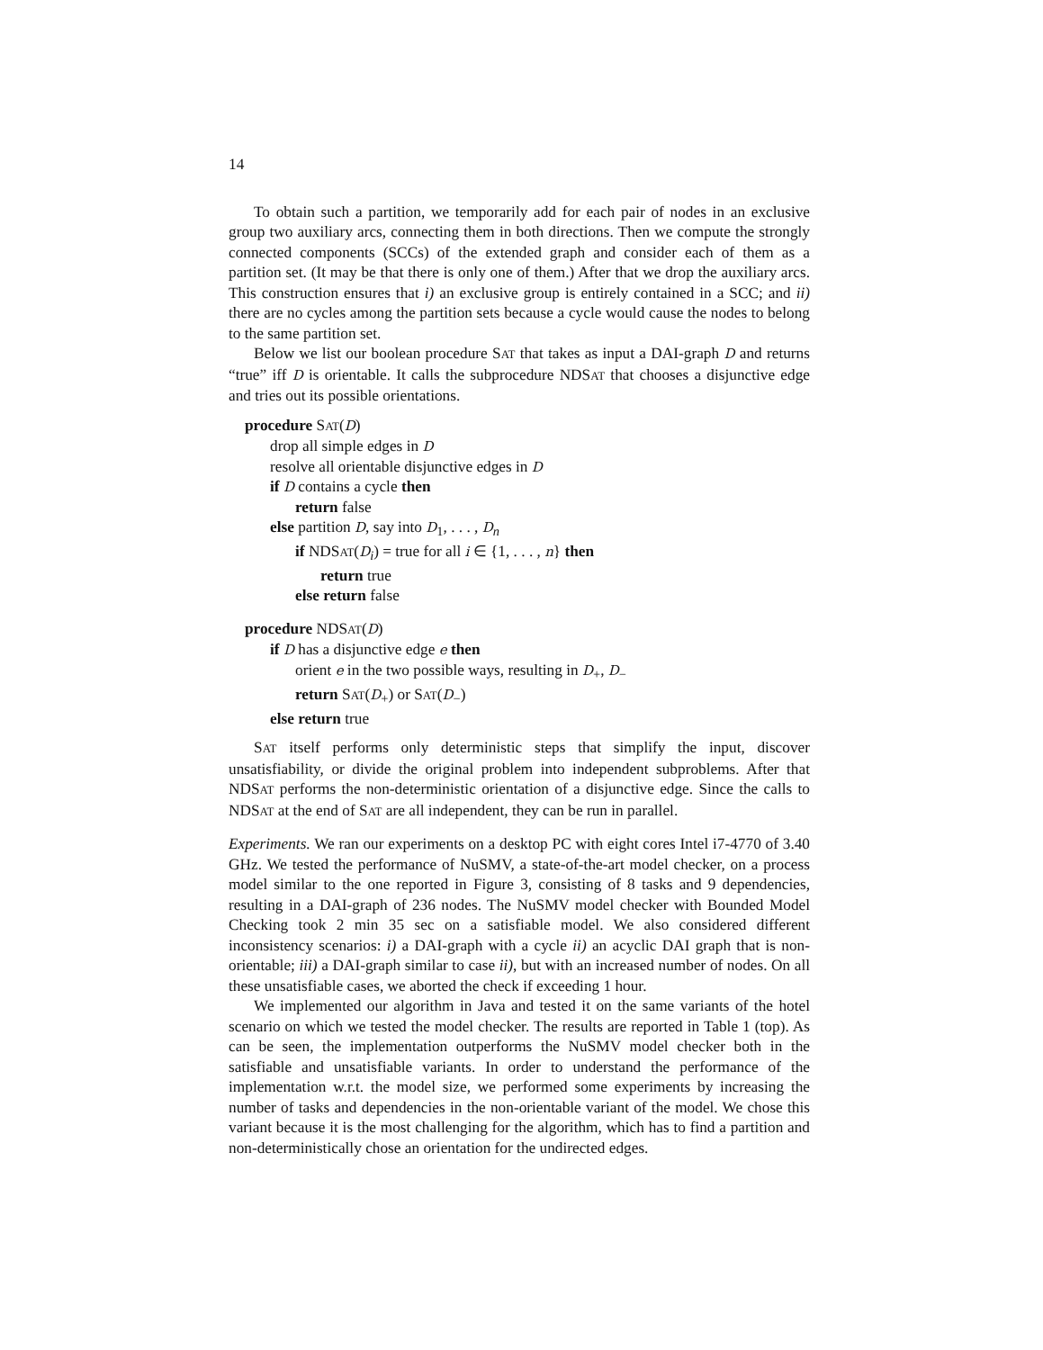14
To obtain such a partition, we temporarily add for each pair of nodes in an exclusive group two auxiliary arcs, connecting them in both directions. Then we compute the strongly connected components (SCCs) of the extended graph and consider each of them as a partition set. (It may be that there is only one of them.) After that we drop the auxiliary arcs. This construction ensures that i) an exclusive group is entirely contained in a SCC; and ii) there are no cycles among the partition sets because a cycle would cause the nodes to belong to the same partition set.
Below we list our boolean procedure SAT that takes as input a DAI-graph D and returns “true” iff D is orientable. It calls the subprocedure NDSAT that chooses a disjunctive edge and tries out its possible orientations.
procedure SAT(D)
drop all simple edges in D
resolve all orientable disjunctive edges in D
if D contains a cycle then
return false
else partition D, say into D<sub>1</sub>, . . . , D<sub>n</sub>
if NDSAT(D<sub>i</sub>) = true for all i ∈ {1, . . . , n} then
return true
else return false
procedure NDSAT(D)
if D has a disjunctive edge e then
orient e in the two possible ways, resulting in D<sub>+</sub>, D<sub>−</sub>
return SAT(D<sub>+</sub>) or SAT(D<sub>−</sub>)
else return true
SAT itself performs only deterministic steps that simplify the input, discover unsatisfiability, or divide the original problem into independent subproblems. After that NDSAT performs the non-deterministic orientation of a disjunctive edge. Since the calls to NDSAT at the end of SAT are all independent, they can be run in parallel.
Experiments. We ran our experiments on a desktop PC with eight cores Intel i7-4770 of 3.40 GHz. We tested the performance of NuSMV, a state-of-the-art model checker, on a process model similar to the one reported in Figure 3, consisting of 8 tasks and 9 dependencies, resulting in a DAI-graph of 236 nodes. The NuSMV model checker with Bounded Model Checking took 2 min 35 sec on a satisfiable model. We also considered different inconsistency scenarios: i) a DAI-graph with a cycle ii) an acyclic DAI graph that is non-orientable; iii) a DAI-graph similar to case ii), but with an increased number of nodes. On all these unsatisfiable cases, we aborted the check if exceeding 1 hour.
We implemented our algorithm in Java and tested it on the same variants of the hotel scenario on which we tested the model checker. The results are reported in Table 1 (top). As can be seen, the implementation outperforms the NuSMV model checker both in the satisfiable and unsatisfiable variants. In order to understand the performance of the implementation w.r.t. the model size, we performed some experiments by increasing the number of tasks and dependencies in the non-orientable variant of the model. We chose this variant because it is the most challenging for the algorithm, which has to find a partition and non-deterministically chose an orientation for the undirected edges.